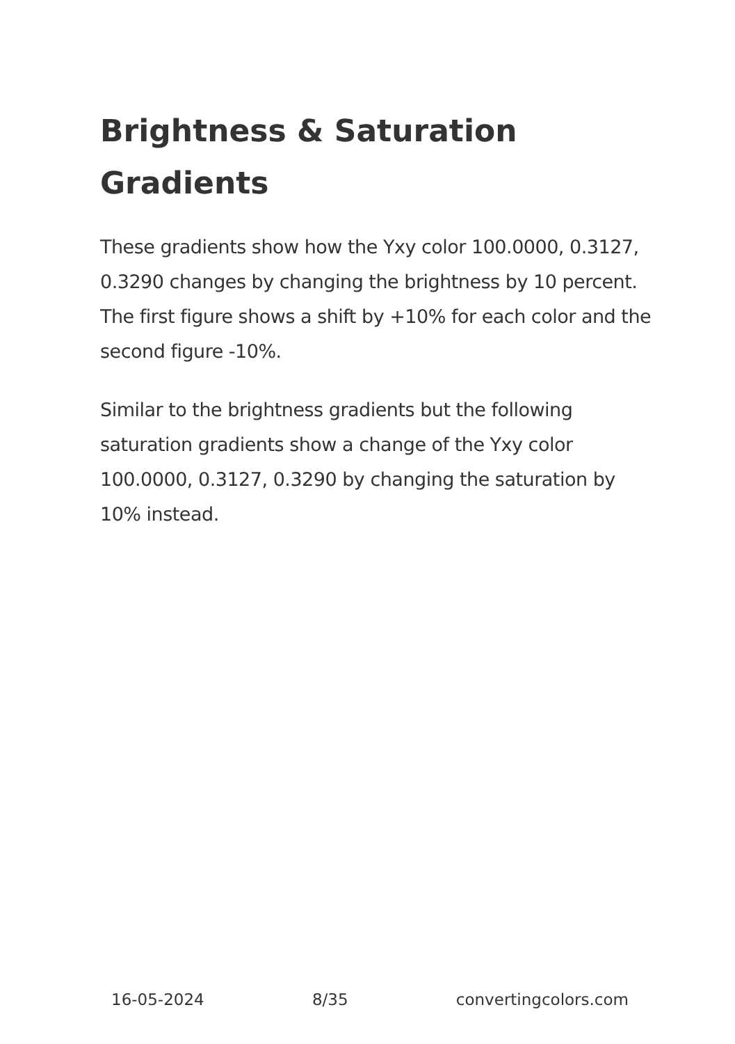Brightness & Saturation Gradients
These gradients show how the Yxy color 100.0000, 0.3127, 0.3290 changes by changing the brightness by 10 percent. The first figure shows a shift by +10% for each color and the second figure -10%.
Similar to the brightness gradients but the following saturation gradients show a change of the Yxy color 100.0000, 0.3127, 0.3290 by changing the saturation by 10% instead.
16-05-2024 8/35 convertingcolors.com